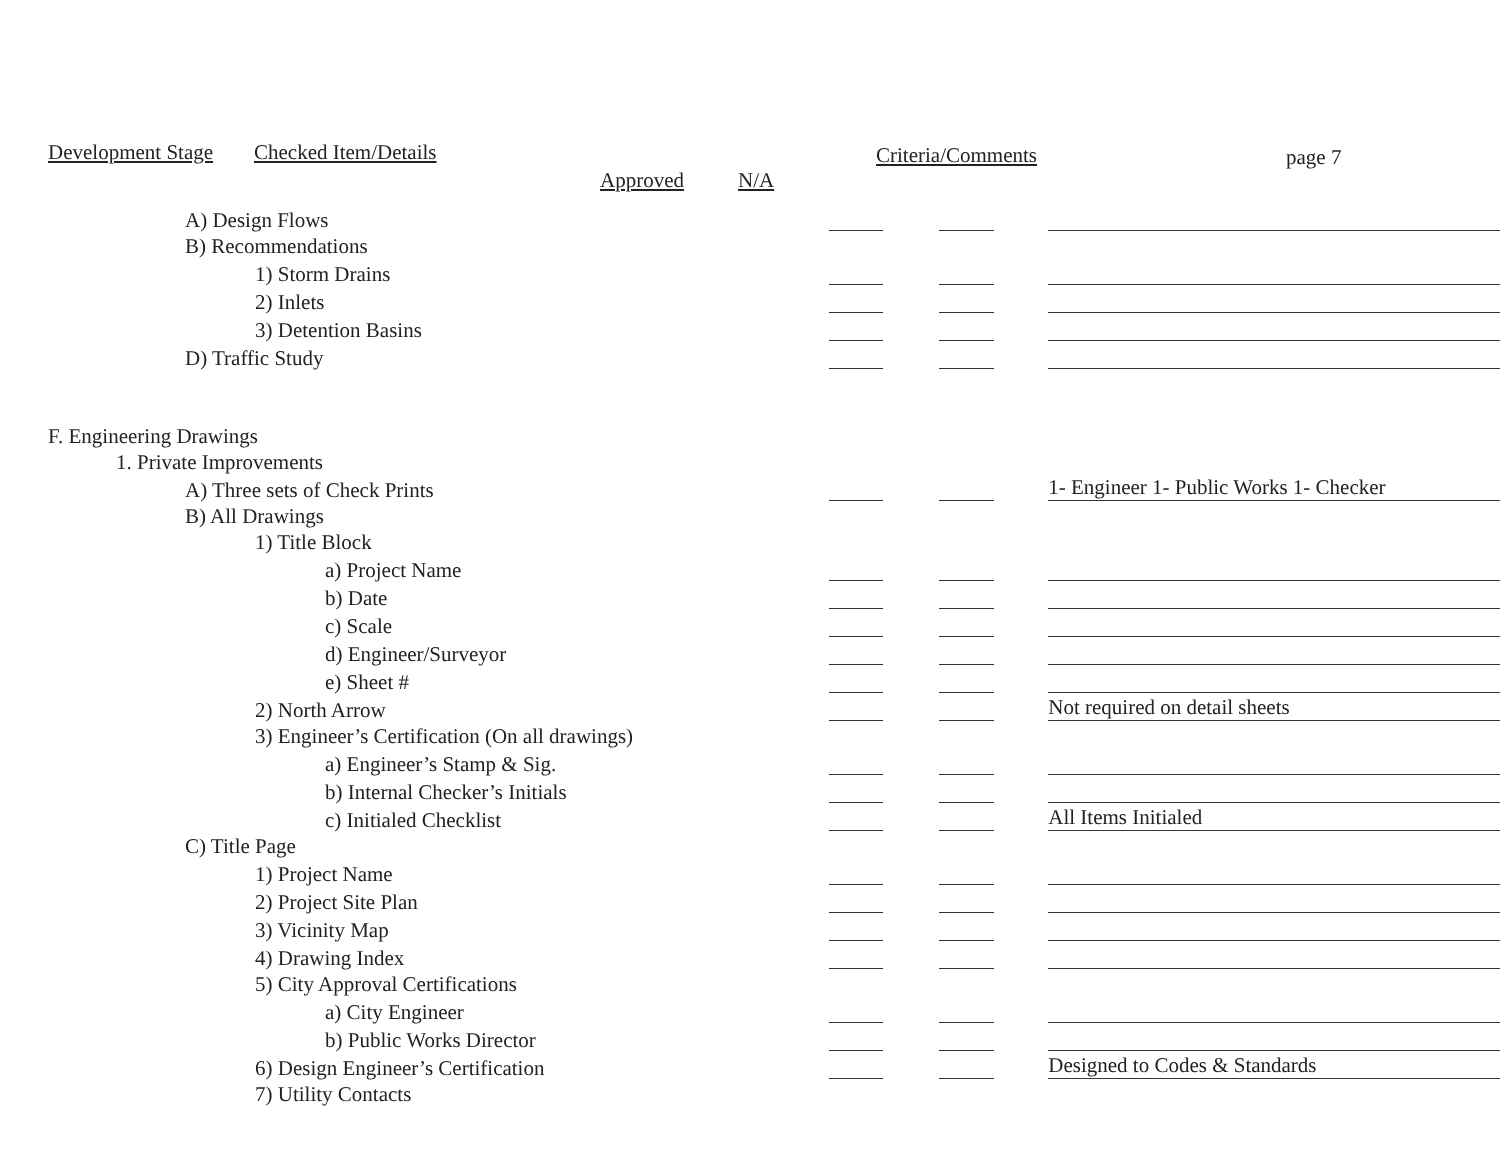Development Stage Checked Item/Details
Approved N/A
Criteria/Comments page 7
| A) Design Flows | | | | | |
| B) Recommendations | | | | | |
| 1) Storm Drains | | | | | |
| 2) Inlets | | | | | |
| 3) Detention Basins | | | | | |
| D) Traffic Study | | | | | |
| F. Engineering Drawings | | | | | |
| 1. Private Improvements | | | | | |
| A) Three sets of Check Prints | | | | | 1- Engineer 1- Public Works 1- Checker |
| B) All Drawings | | | | | |
| 1) Title Block | | | | | |
| a) Project Name | | | | | |
| b) Date | | | | | |
| c) Scale | | | | | |
| d) Engineer/Surveyor | | | | | |
| e) Sheet # | | | | | |
| 2) North Arrow | | | | | Not required on detail sheets |
| 3) Engineer’s Certification (On all drawings) | | | | | |
| a) Engineer’s Stamp & Sig. | | | | | |
| b) Internal Checker’s Initials | | | | | |
| c) Initialed Checklist | | | | | All Items Initialed |
| C) Title Page | | | | | |
| 1) Project Name | | | | | |
| 2) Project Site Plan | | | | | |
| 3) Vicinity Map | | | | | |
| 4) Drawing Index | | | | | |
| 5) City Approval Certifications | | | | | |
| a) City Engineer | | | | | |
| b) Public Works Director | | | | | |
| 6) Design Engineer’s Certification | | | | | Designed to Codes & Standards |
| 7) Utility Contacts | | | | | |